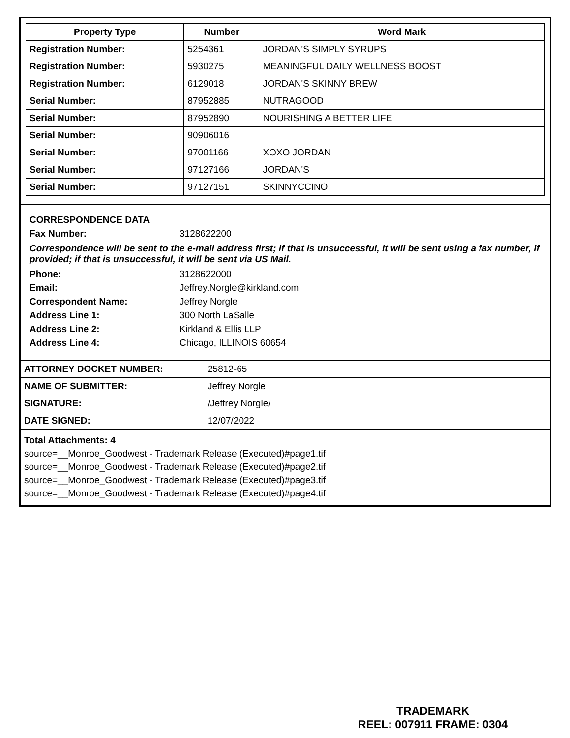| Property Type | Number | Word Mark |
| --- | --- | --- |
| Registration Number: | 5254361 | JORDAN'S SIMPLY SYRUPS |
| Registration Number: | 5930275 | MEANINGFUL DAILY WELLNESS BOOST |
| Registration Number: | 6129018 | JORDAN'S SKINNY BREW |
| Serial Number: | 87952885 | NUTRAGOOD |
| Serial Number: | 87952890 | NOURISHING A BETTER LIFE |
| Serial Number: | 90906016 | |
| Serial Number: | 97001166 | XOXO JORDAN |
| Serial Number: | 97127166 | JORDAN'S |
| Serial Number: | 97127151 | SKINNYCCINO |
CORRESPONDENCE DATA
Fax Number: 3128622200
Correspondence will be sent to the e-mail address first; if that is unsuccessful, it will be sent using a fax number, if provided; if that is unsuccessful, it will be sent via US Mail.
Phone: 3128622000
Email: Jeffrey.Norgle@kirkland.com
Correspondent Name: Jeffrey Norgle
Address Line 1: 300 North LaSalle
Address Line 2: Kirkland & Ellis LLP
Address Line 4: Chicago, ILLINOIS 60654
| ATTORNEY DOCKET NUMBER: | 25812-65 |
| NAME OF SUBMITTER: | Jeffrey Norgle |
| SIGNATURE: | /Jeffrey Norgle/ |
| DATE SIGNED: | 12/07/2022 |
Total Attachments: 4
source=__Monroe_Goodwest - Trademark Release (Executed)#page1.tif
source=__Monroe_Goodwest - Trademark Release (Executed)#page2.tif
source=__Monroe_Goodwest - Trademark Release (Executed)#page3.tif
source=__Monroe_Goodwest - Trademark Release (Executed)#page4.tif
TRADEMARK
REEL: 007911 FRAME: 0304